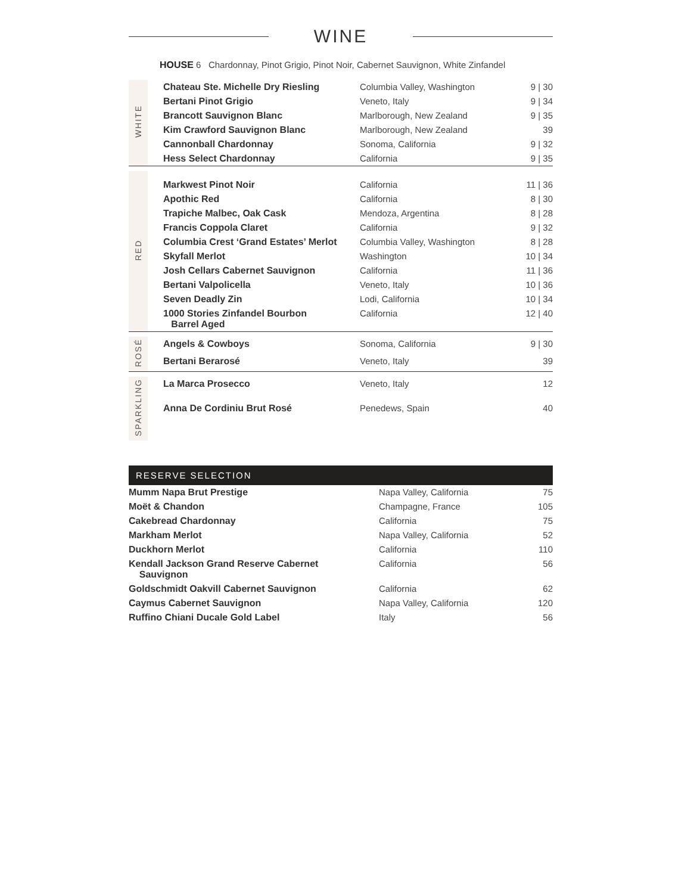WINE
HOUSE 6 Chardonnay, Pinot Grigio, Pinot Noir, Cabernet Sauvignon, White Zinfandel
| WHITE | Chateau Ste. Michelle Dry Riesling | Columbia Valley, Washington | 9 / 30 |
| | Bertani Pinot Grigio | Veneto, Italy | 9 / 34 |
| | Brancott Sauvignon Blanc | Marlborough, New Zealand | 9 / 35 |
| | Kim Crawford Sauvignon Blanc | Marlborough, New Zealand | 39 |
| | Cannonball Chardonnay | Sonoma, California | 9 / 32 |
| | Hess Select Chardonnay | California | 9 / 35 |
| RED | Markwest Pinot Noir | California | 11 / 36 |
| | Apothic Red | California | 8 / 30 |
| | Trapiche Malbec, Oak Cask | Mendoza, Argentina | 8 / 28 |
| | Francis Coppola Claret | California | 9 / 32 |
| | Columbia Crest ‘Grand Estates’ Merlot | Columbia Valley, Washington | 8 / 28 |
| | Skyfall Merlot | Washington | 10 / 34 |
| | Josh Cellars Cabernet Sauvignon | California | 11 / 36 |
| | Bertani Valpolicella | Veneto, Italy | 10 / 36 |
| | Seven Deadly Zin | Lodi, California | 10 / 34 |
| | 1000 Stories Zinfandel Bourbon Barrel Aged | California | 12 / 40 |
| ROSÉ | Angels & Cowboys | Sonoma, California | 9 / 30 |
| | Bertani Berarosé | Veneto, Italy | 39 |
| SPARKLING | La Marca Prosecco | Veneto, Italy | 12 |
| | Anna De Cordiniu Brut Rosé | Penedews, Spain | 40 |
RESERVE SELECTION
| Mumm Napa Brut Prestige | Napa Valley, California | 75 |
| Moët & Chandon | Champagne, France | 105 |
| Cakebread Chardonnay | California | 75 |
| Markham Merlot | Napa Valley, California | 52 |
| Duckhorn Merlot | California | 110 |
| Kendall Jackson Grand Reserve Cabernet Sauvignon | California | 56 |
| Goldschmidt Oakvill Cabernet Sauvignon | California | 62 |
| Caymus Cabernet Sauvignon | Napa Valley, California | 120 |
| Ruffino Chiani Ducale Gold Label | Italy | 56 |